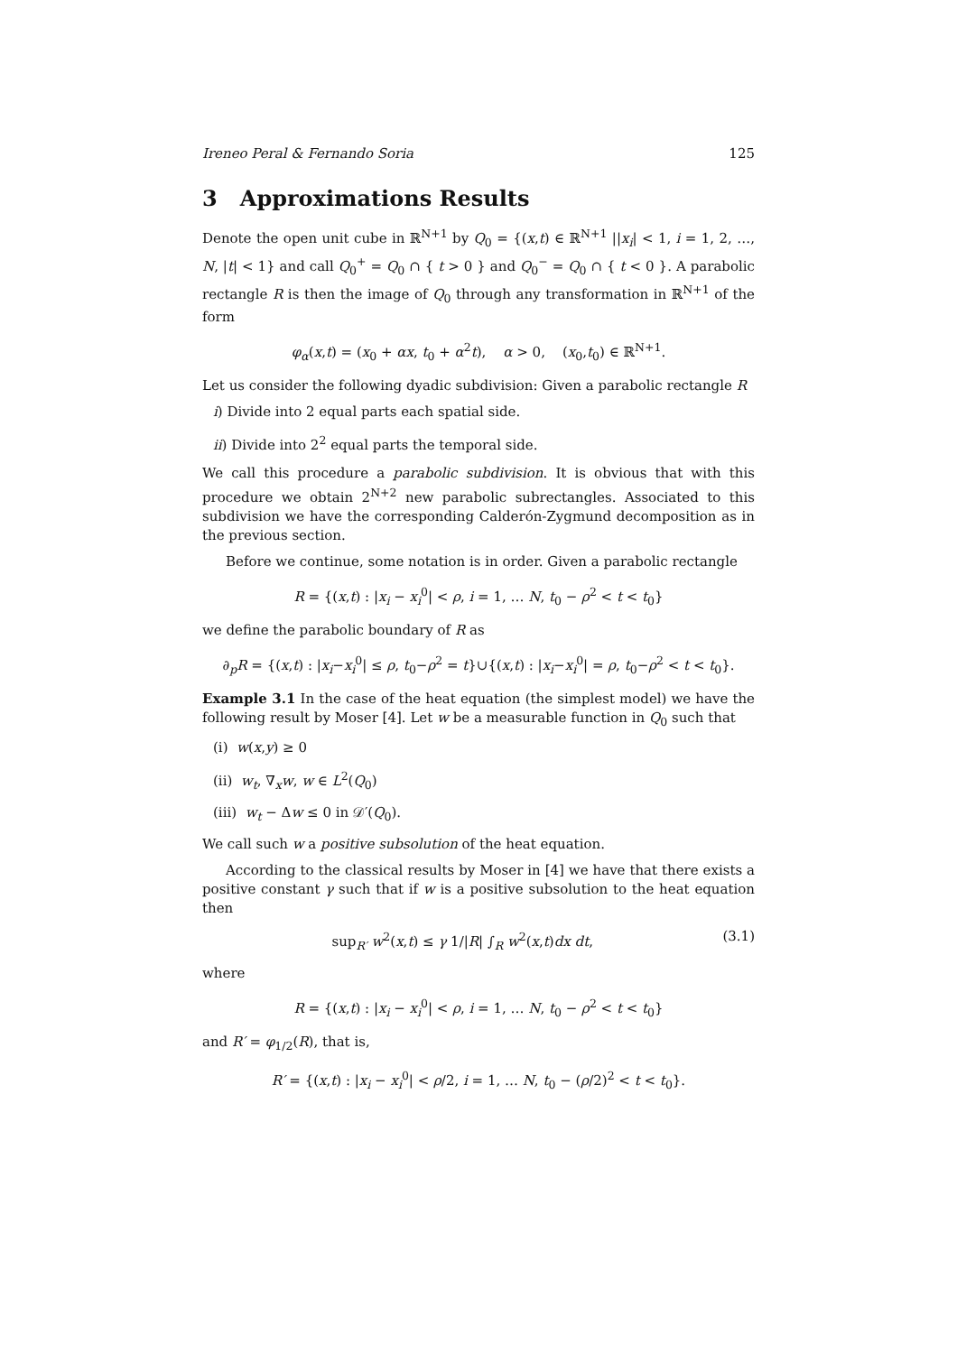Ireneo Peral & Fernando Soria 125
3 Approximations Results
Denote the open unit cube in ℝ<sup>N+1</sup> by Q<sub>0</sub> = {(x,t) ∈ ℝ<sup>N+1</sup> ||x<sub>i</sub>| < 1, i = 1, 2, …, N, |t| < 1} and call Q<sub>0</sub><sup>+</sup> = Q<sub>0</sub> ∩ { t > 0 } and Q<sub>0</sub><sup>−</sup> = Q<sub>0</sub> ∩ { t < 0 }. A parabolic rectangle R is then the image of Q<sub>0</sub> through any transformation in ℝ<sup>N+1</sup> of the form
φ<sub>α</sub>(x,t) = (x<sub>0</sub> + αx, t<sub>0</sub> + α<sup>2</sup>t), α > 0, (x<sub>0</sub>,t<sub>0</sub>) ∈ ℝ<sup>N+1</sup>.
Let us consider the following dyadic subdivision: Given a parabolic rectangle R
i) Divide into 2 equal parts each spatial side.
ii) Divide into 2<sup>2</sup> equal parts the temporal side.
We call this procedure a parabolic subdivision. It is obvious that with this procedure we obtain 2<sup>N+2</sup> new parabolic subrectangles. Associated to this subdivision we have the corresponding Calderón-Zygmund decomposition as in the previous section.
Before we continue, some notation is in order. Given a parabolic rectangle
R = {(x,t) : |x<sub>i</sub> − x<sub>i</sub><sup>0</sup>| < ρ, i = 1, … N, t<sub>0</sub> − ρ<sup>2</sup> < t < t<sub>0</sub>}
we define the parabolic boundary of R as
∂<sub>p</sub>R = {(x,t) : |x<sub>i</sub>−x<sub>i</sub><sup>0</sup>| ≤ ρ, t<sub>0</sub>−ρ<sup>2</sup> = t}∪{(x,t) : |x<sub>i</sub>−x<sub>i</sub><sup>0</sup>| = ρ, t<sub>0</sub>−ρ<sup>2</sup> < t < t<sub>0</sub>}.
Example 3.1 In the case of the heat equation (the simplest model) we have the following result by Moser [4]. Let w be a measurable function in Q<sub>0</sub> such that
(i) w(x,y) ≥ 0
(ii) w<sub>t</sub>, ∇<sub>x</sub>w, w ∈ L<sup>2</sup>(Q<sub>0</sub>)
(iii) w<sub>t</sub> − Δw ≤ 0 in 𝒟′(Q<sub>0</sub>).
We call such w a positive subsolution of the heat equation.
According to the classical results by Moser in [4] we have that there exists a positive constant γ such that if w is a positive subsolution to the heat equation then
sup<sub>R′</sub> w<sup>2</sup>(x,t) ≤ γ 1/|R| ∫<sub>R</sub> w<sup>2</sup>(x,t)dx dt, (3.1)
where
R = {(x,t) : |x<sub>i</sub> − x<sub>i</sub><sup>0</sup>| < ρ, i = 1, … N, t<sub>0</sub> − ρ<sup>2</sup> < t < t<sub>0</sub>}
and R′ = φ<sub>1/2</sub>(R), that is,
R′ = {(x,t) : |x<sub>i</sub> − x<sub>i</sub><sup>0</sup>| < ρ/2, i = 1, … N, t<sub>0</sub> − (ρ/2)<sup>2</sup> < t < t<sub>0</sub>}.